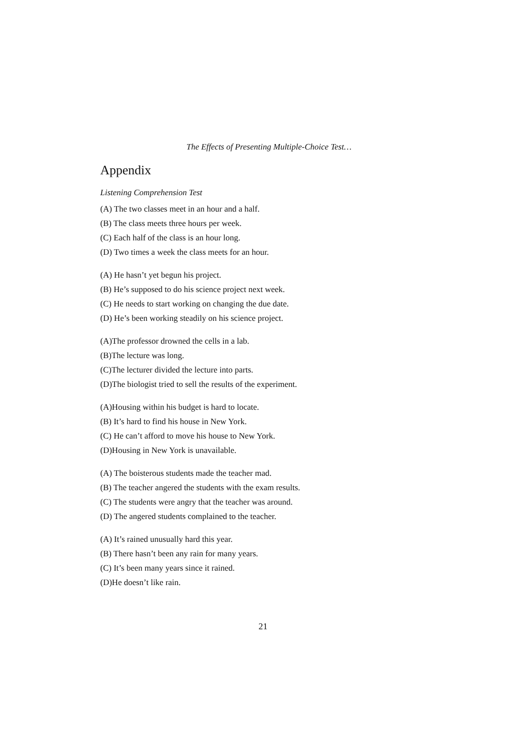The Effects of Presenting Multiple-Choice Test…
Appendix
Listening Comprehension Test
(A) The two classes meet in an hour and a half.
(B) The class meets three hours per week.
(C) Each half of the class is an hour long.
(D) Two times a week the class meets for an hour.
(A) He hasn’t yet begun his project.
(B) He’s supposed to do his science project next week.
(C) He needs to start working on changing the due date.
(D) He’s been working steadily on his science project.
(A)The professor drowned the cells in a lab.
(B)The lecture was long.
(C)The lecturer divided the lecture into parts.
(D)The biologist tried to sell the results of the experiment.
(A)Housing within his budget is hard to locate.
(B) It’s hard to find his house in New York.
(C) He can’t afford to move his house to New York.
(D)Housing in New York is unavailable.
(A) The boisterous students made the teacher mad.
(B) The teacher angered the students with the exam results.
(C) The students were angry that the teacher was around.
(D) The angered students complained to the teacher.
(A) It’s rained unusually hard this year.
(B) There hasn’t been any rain for many years.
(C) It’s been many years since it rained.
(D)He doesn’t like rain.
21